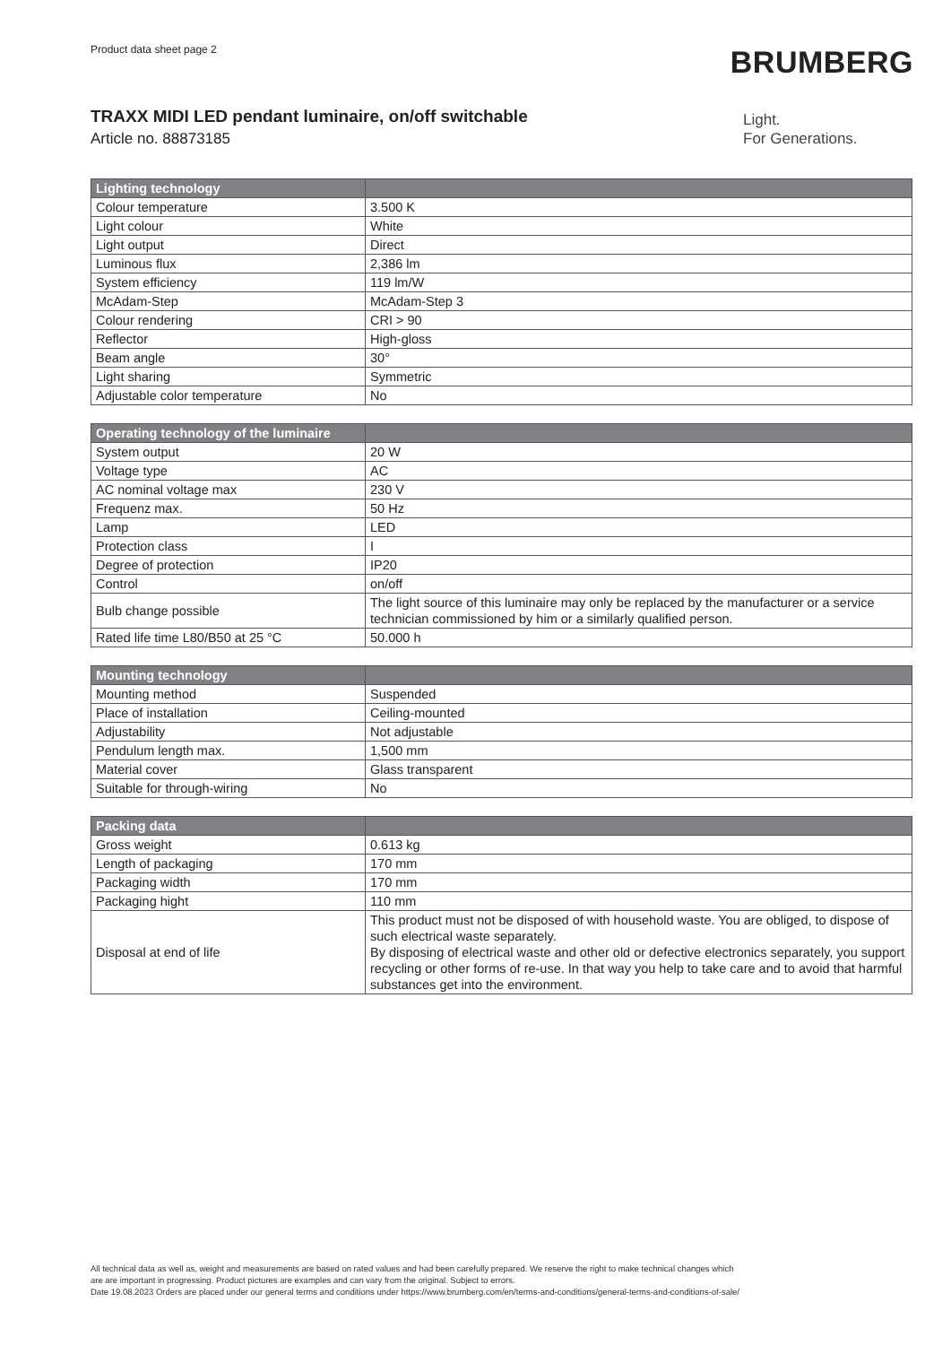Product data sheet page 2
BRUMBERG
TRAXX MIDI LED pendant luminaire, on/off switchable
Article no. 88873185
Light.
For Generations.
| Lighting technology | |
| --- | --- |
| Colour temperature | 3.500 K |
| Light colour | White |
| Light output | Direct |
| Luminous flux | 2,386 lm |
| System efficiency | 119 lm/W |
| McAdam-Step | McAdam-Step 3 |
| Colour rendering | CRI > 90 |
| Reflector | High-gloss |
| Beam angle | 30° |
| Light sharing | Symmetric |
| Adjustable color temperature | No |
| Operating technology of the luminaire | |
| --- | --- |
| System output | 20 W |
| Voltage type | AC |
| AC nominal voltage max | 230 V |
| Frequenz max. | 50 Hz |
| Lamp | LED |
| Protection class | I |
| Degree of protection | IP20 |
| Control | on/off |
| Bulb change possible | The light source of this luminaire may only be replaced by the manufacturer or a service technician commissioned by him or a similarly qualified person. |
| Rated life time L80/B50 at 25 °C | 50.000 h |
| Mounting technology | |
| --- | --- |
| Mounting method | Suspended |
| Place of installation | Ceiling-mounted |
| Adjustability | Not adjustable |
| Pendulum length max. | 1,500 mm |
| Material cover | Glass transparent |
| Suitable for through-wiring | No |
| Packing data | |
| --- | --- |
| Gross weight | 0.613 kg |
| Length of packaging | 170 mm |
| Packaging width | 170 mm |
| Packaging hight | 110 mm |
| Disposal at end of life | This product must not be disposed of with household waste. You are obliged, to dispose of such electrical waste separately. By disposing of electrical waste and other old or defective electronics separately, you support recycling or other forms of re-use. In that way you help to take care and to avoid that harmful substances get into the environment. |
All technical data as well as, weight and measurements are based on rated values and had been carefully prepared. We reserve the right to make technical changes which
are are important in progressing. Product pictures are examples and can vary from the original. Subject to errors.
Date 19.08.2023 Orders are placed under our general terms and conditions under https://www.brumberg.com/en/terms-and-conditions/general-terms-and-conditions-of-sale/